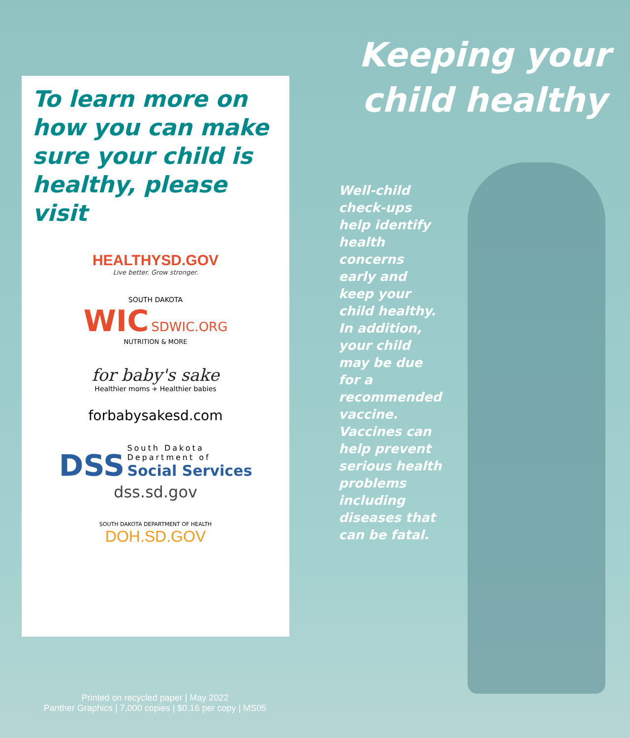To learn more on how you can make sure your child is healthy, please visit
HEALTHYSD.GOV
Live better. Grow stronger.
SOUTH DAKOTA
WIC SDWIC.ORG
NUTRITION & MORE
for baby's sake
Healthier moms + Healthier babies
forbabysakesd.com
DSS
South Dakota
Department of
Social Services
dss.sd.gov
SOUTH DAKOTA DEPARTMENT OF HEALTH
DOH.SD.GOV
Keeping your child healthy
Well-child check-ups help identify health concerns early and keep your child healthy. In addition, your child may be due for a recommended vaccine. Vaccines can help prevent serious health problems including diseases that can be fatal.
Printed on recycled paper | May 2022
Panther Graphics | 7,000 copies | $0.16 per copy | MS05